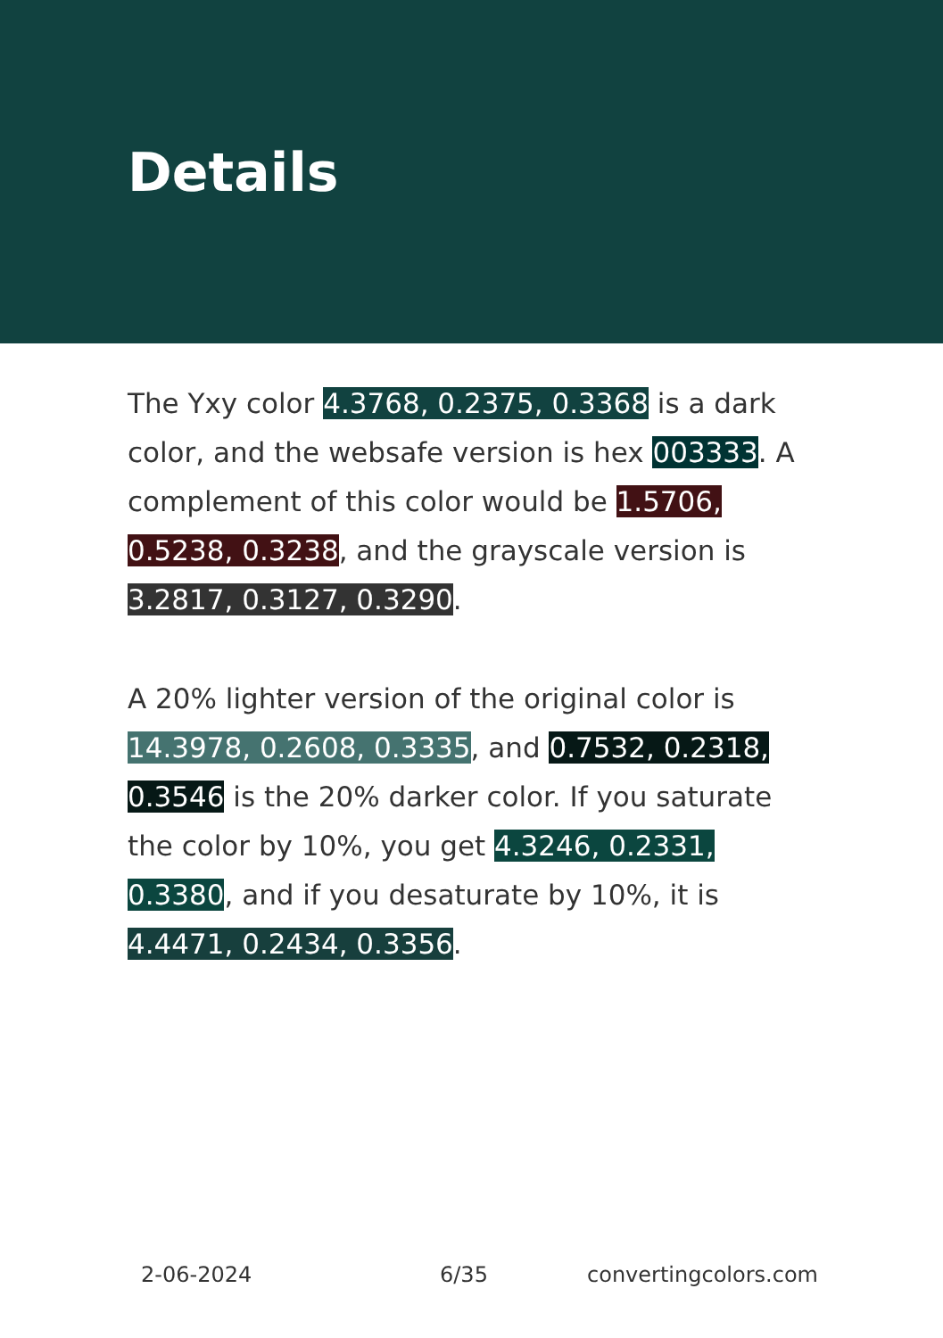Details
The Yxy color 4.3768, 0.2375, 0.3368 is a dark color, and the websafe version is hex 003333. A complement of this color would be 1.5706, 0.5238, 0.3238, and the grayscale version is 3.2817, 0.3127, 0.3290.
A 20% lighter version of the original color is 14.3978, 0.2608, 0.3335, and 0.7532, 0.2318, 0.3546 is the 20% darker color. If you saturate the color by 10%, you get 4.3246, 0.2331, 0.3380, and if you desaturate by 10%, it is 4.4471, 0.2434, 0.3356.
2-06-2024 6/35 convertingcolors.com